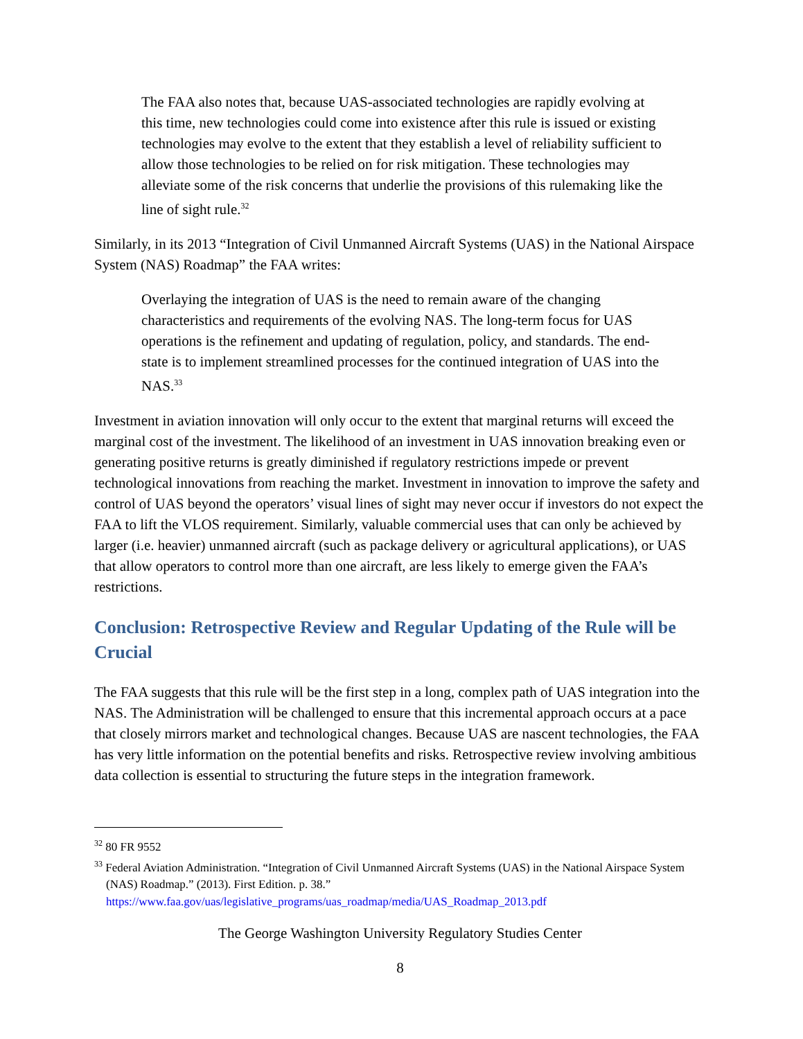The FAA also notes that, because UAS-associated technologies are rapidly evolving at this time, new technologies could come into existence after this rule is issued or existing technologies may evolve to the extent that they establish a level of reliability sufficient to allow those technologies to be relied on for risk mitigation. These technologies may alleviate some of the risk concerns that underlie the provisions of this rulemaking like the line of sight rule.<sup>32</sup>
Similarly, in its 2013 “Integration of Civil Unmanned Aircraft Systems (UAS) in the National Airspace System (NAS) Roadmap” the FAA writes:
Overlaying the integration of UAS is the need to remain aware of the changing characteristics and requirements of the evolving NAS. The long-term focus for UAS operations is the refinement and updating of regulation, policy, and standards. The end-state is to implement streamlined processes for the continued integration of UAS into the NAS.<sup>33</sup>
Investment in aviation innovation will only occur to the extent that marginal returns will exceed the marginal cost of the investment. The likelihood of an investment in UAS innovation breaking even or generating positive returns is greatly diminished if regulatory restrictions impede or prevent technological innovations from reaching the market. Investment in innovation to improve the safety and control of UAS beyond the operators’ visual lines of sight may never occur if investors do not expect the FAA to lift the VLOS requirement. Similarly, valuable commercial uses that can only be achieved by larger (i.e. heavier) unmanned aircraft (such as package delivery or agricultural applications), or UAS that allow operators to control more than one aircraft, are less likely to emerge given the FAA’s restrictions.
Conclusion: Retrospective Review and Regular Updating of the Rule will be Crucial
The FAA suggests that this rule will be the first step in a long, complex path of UAS integration into the NAS. The Administration will be challenged to ensure that this incremental approach occurs at a pace that closely mirrors market and technological changes. Because UAS are nascent technologies, the FAA has very little information on the potential benefits and risks. Retrospective review involving ambitious data collection is essential to structuring the future steps in the integration framework.
<sup>32</sup> 80 FR 9552
<sup>33</sup> Federal Aviation Administration. “Integration of Civil Unmanned Aircraft Systems (UAS) in the National Airspace System (NAS) Roadmap.” (2013). First Edition. p. 38.” https://www.faa.gov/uas/legislative_programs/uas_roadmap/media/UAS_Roadmap_2013.pdf
The George Washington University Regulatory Studies Center
8